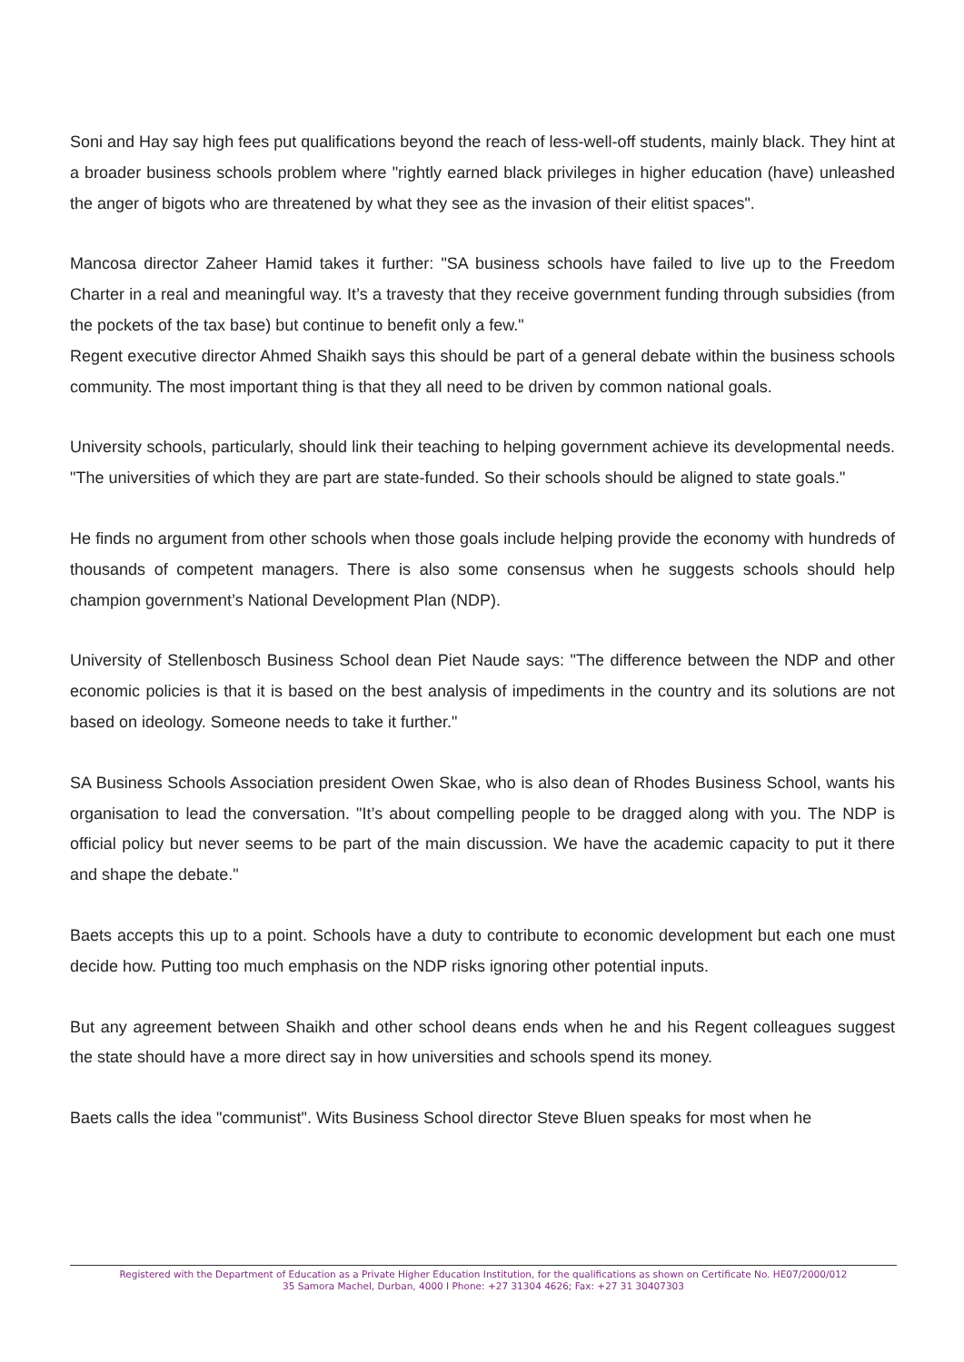Soni and Hay say high fees put qualifications beyond the reach of less-well-off students, mainly black. They hint at a broader business schools problem where "rightly earned black privileges in higher education (have) unleashed the anger of bigots who are threatened by what they see as the invasion of their elitist spaces".
Mancosa director Zaheer Hamid takes it further: "SA business schools have failed to live up to the Freedom Charter in a real and meaningful way. It’s a travesty that they receive government funding through subsidies (from the pockets of the tax base) but continue to benefit only a few."
Regent executive director Ahmed Shaikh says this should be part of a general debate within the business schools community. The most important thing is that they all need to be driven by common national goals.
University schools, particularly, should link their teaching to helping government achieve its developmental needs. "The universities of which they are part are state-funded. So their schools should be aligned to state goals."
He finds no argument from other schools when those goals include helping provide the economy with hundreds of thousands of competent managers. There is also some consensus when he suggests schools should help champion government’s National Development Plan (NDP).
University of Stellenbosch Business School dean Piet Naude says: "The difference between the NDP and other economic policies is that it is based on the best analysis of impediments in the country and its solutions are not based on ideology. Someone needs to take it further."
SA Business Schools Association president Owen Skae, who is also dean of Rhodes Business School, wants his organisation to lead the conversation. "It’s about compelling people to be dragged along with you. The NDP is official policy but never seems to be part of the main discussion. We have the academic capacity to put it there and shape the debate."
Baets accepts this up to a point. Schools have a duty to contribute to economic development but each one must decide how. Putting too much emphasis on the NDP risks ignoring other potential inputs.
But any agreement between Shaikh and other school deans ends when he and his Regent colleagues suggest the state should have a more direct say in how universities and schools spend its money.
Baets calls the idea "communist". Wits Business School director Steve Bluen speaks for most when he
Registered with the Department of Education as a Private Higher Education Institution, for the qualifications as shown on Certificate No. HE07/2000/012
35 Samora Machel, Durban, 4000 I Phone: +27 31304 4626; Fax: +27 31 30407303